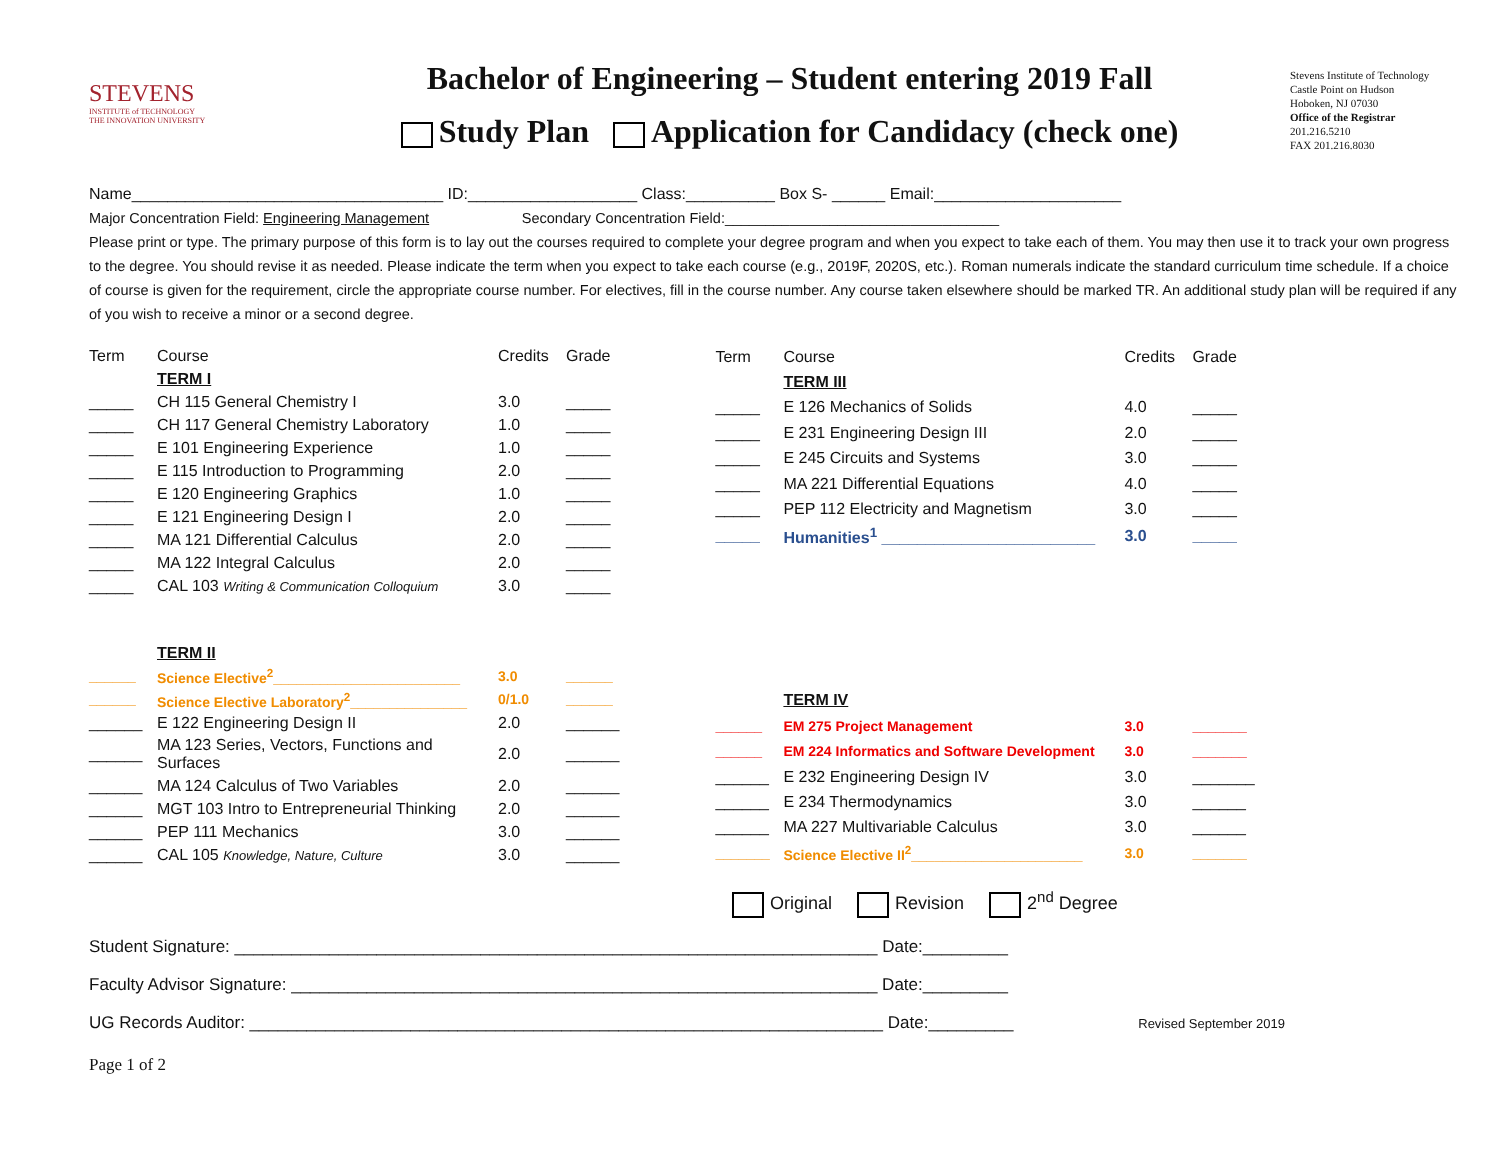STEVENS
INSTITUTE of TECHNOLOGY
THE INNOVATION UNIVERSITY
Bachelor of Engineering – Student entering 2019 Fall
Study Plan Application for Candidacy (check one)
Stevens Institute of Technology
Castle Point on Hudson
Hoboken, NJ 07030
Office of the Registrar
201.216.5210
FAX 201.216.8030
Name___________________________________ ID:___________________ Class:__________ Box S- ______ Email:_____________________
Major Concentration Field: Engineering Management Secondary Concentration Field:__________________________________
Please print or type. The primary purpose of this form is to lay out the courses required to complete your degree program and when you expect to take each of them. You may then use it to track your own progress to the degree. You should revise it as needed. Please indicate the term when you expect to take each course (e.g., 2019F, 2020S, etc.). Roman numerals indicate the standard curriculum time schedule. If a choice of course is given for the requirement, circle the appropriate course number. For electives, fill in the course number. Any course taken elsewhere should be marked TR. An additional study plan will be required if any of you wish to receive a minor or a second degree.
| Term | Course | Credits | Grade |
| | TERM I | | |
| _____ | CH 115 General Chemistry I | 3.0 | _____ |
| _____ | CH 117 General Chemistry Laboratory | 1.0 | _____ |
| _____ | E 101 Engineering Experience | 1.0 | _____ |
| _____ | E 115 Introduction to Programming | 2.0 | _____ |
| _____ | E 120 Engineering Graphics | 1.0 | _____ |
| _____ | E 121 Engineering Design I | 2.0 | _____ |
| _____ | MA 121 Differential Calculus | 2.0 | _____ |
| _____ | MA 122 Integral Calculus | 2.0 | _____ |
| _____ | CAL 103 Writing & Communication Colloquium | 3.0 | _____ |
| | TERM II | | |
| ______ | Science Elective<sup>2</sup>________________________ | 3.0 | ______ |
| ______ | Science Elective Laboratory<sup>2</sup>_______________ | 0/1.0 | ______ |
| ______ | E 122 Engineering Design II | 2.0 | ______ |
| ______ | MA 123 Series, Vectors, Functions and Surfaces | 2.0 | ______ |
| ______ | MA 124 Calculus of Two Variables | 2.0 | ______ |
| ______ | MGT 103 Intro to Entrepreneurial Thinking | 2.0 | ______ |
| ______ | PEP 111 Mechanics | 3.0 | ______ |
| ______ | CAL 105 Knowledge, Nature, Culture | 3.0 | ______ |
| Term | Course | Credits | Grade |
| | TERM III | | |
| _____ | E 126 Mechanics of Solids | 4.0 | _____ |
| _____ | E 231 Engineering Design III | 2.0 | _____ |
| _____ | E 245 Circuits and Systems | 3.0 | _____ |
| _____ | MA 221 Differential Equations | 4.0 | _____ |
| _____ | PEP 112 Electricity and Magnetism | 3.0 | _____ |
| _____ | Humanities<sup>1</sup> ________________________ | 3.0 | _____ |
| | TERM IV | | |
| ______ | EM 275 Project Management | 3.0 | _______ |
| ______ | EM 224 Informatics and Software Development | 3.0 | _______ |
| ______ | E 232 Engineering Design IV | 3.0 | _______ |
| ______ | E 234 Thermodynamics | 3.0 | ______ |
| ______ | MA 227 Multivariable Calculus | 3.0 | ______ |
| _______ | Science Elective II<sup>2</sup>______________________ | 3.0 | _______ |
Original Revision 2<sup>nd</sup> Degree
Student Signature: ____________________________________________________________________ Date:_________
Faculty Advisor Signature: ______________________________________________________________ Date:_________
UG Records Auditor: ___________________________________________________________________ Date:_________ Revised September 2019
Page 1 of 2